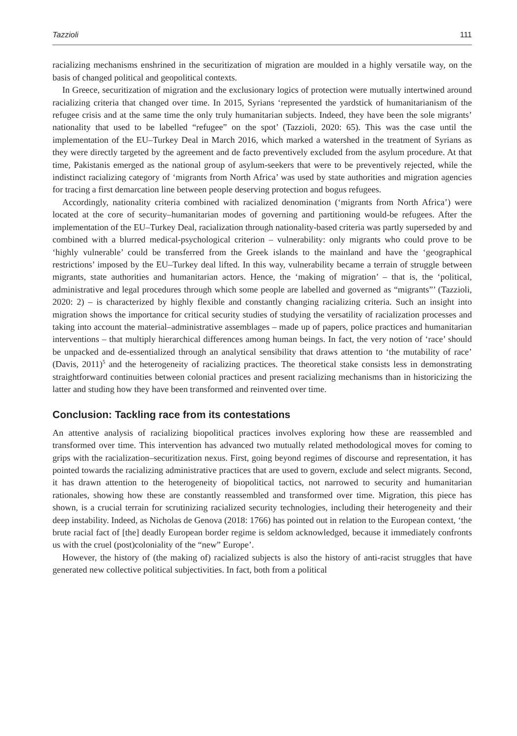Tazzioli 111
racializing mechanisms enshrined in the securitization of migration are moulded in a highly versatile way, on the basis of changed political and geopolitical contexts.
In Greece, securitization of migration and the exclusionary logics of protection were mutually intertwined around racializing criteria that changed over time. In 2015, Syrians ‘represented the yardstick of humanitarianism of the refugee crisis and at the same time the only truly humanitarian subjects. Indeed, they have been the sole migrants’ nationality that used to be labelled “refugee” on the spot’ (Tazzioli, 2020: 65). This was the case until the implementation of the EU–Turkey Deal in March 2016, which marked a watershed in the treatment of Syrians as they were directly targeted by the agreement and de facto preventively excluded from the asylum procedure. At that time, Pakistanis emerged as the national group of asylum-seekers that were to be preventively rejected, while the indistinct racializing category of ‘migrants from North Africa’ was used by state authorities and migration agencies for tracing a first demarcation line between people deserving protection and bogus refugees.
Accordingly, nationality criteria combined with racialized denomination (‘migrants from North Africa’) were located at the core of security–humanitarian modes of governing and partitioning would-be refugees. After the implementation of the EU–Turkey Deal, racialization through nationality-based criteria was partly superseded by and combined with a blurred medical-psychological criterion – vulnerability: only migrants who could prove to be ‘highly vulnerable’ could be transferred from the Greek islands to the mainland and have the ‘geographical restrictions’ imposed by the EU–Turkey deal lifted. In this way, vulnerability became a terrain of struggle between migrants, state authorities and humanitarian actors. Hence, the ‘making of migration’ – that is, the ‘political, administrative and legal procedures through which some people are labelled and governed as “migrants”’ (Tazzioli, 2020: 2) – is characterized by highly flexible and constantly changing racializing criteria. Such an insight into migration shows the importance for critical security studies of studying the versatility of racialization processes and taking into account the material–administrative assemblages – made up of papers, police practices and humanitarian interventions – that multiply hierarchical differences among human beings. In fact, the very notion of ‘race’ should be unpacked and de-essentialized through an analytical sensibility that draws attention to ‘the mutability of race’ (Davis, 2011)<sup>5</sup> and the heterogeneity of racializing practices. The theoretical stake consists less in demonstrating straightforward continuities between colonial practices and present racializing mechanisms than in historicizing the latter and studing how they have been transformed and reinvented over time.
Conclusion: Tackling race from its contestations
An attentive analysis of racializing biopolitical practices involves exploring how these are reassembled and transformed over time. This intervention has advanced two mutually related methodological moves for coming to grips with the racialization–securitization nexus. First, going beyond regimes of discourse and representation, it has pointed towards the racializing administrative practices that are used to govern, exclude and select migrants. Second, it has drawn attention to the heterogeneity of biopolitical tactics, not narrowed to security and humanitarian rationales, showing how these are constantly reassembled and transformed over time. Migration, this piece has shown, is a crucial terrain for scrutinizing racialized security technologies, including their heterogeneity and their deep instability. Indeed, as Nicholas de Genova (2018: 1766) has pointed out in relation to the European context, ‘the brute racial fact of [the] deadly European border regime is seldom acknowledged, because it immediately confronts us with the cruel (post)coloniality of the “new” Europe’.
However, the history of (the making of) racialized subjects is also the history of anti-racist struggles that have generated new collective political subjectivities. In fact, both from a political